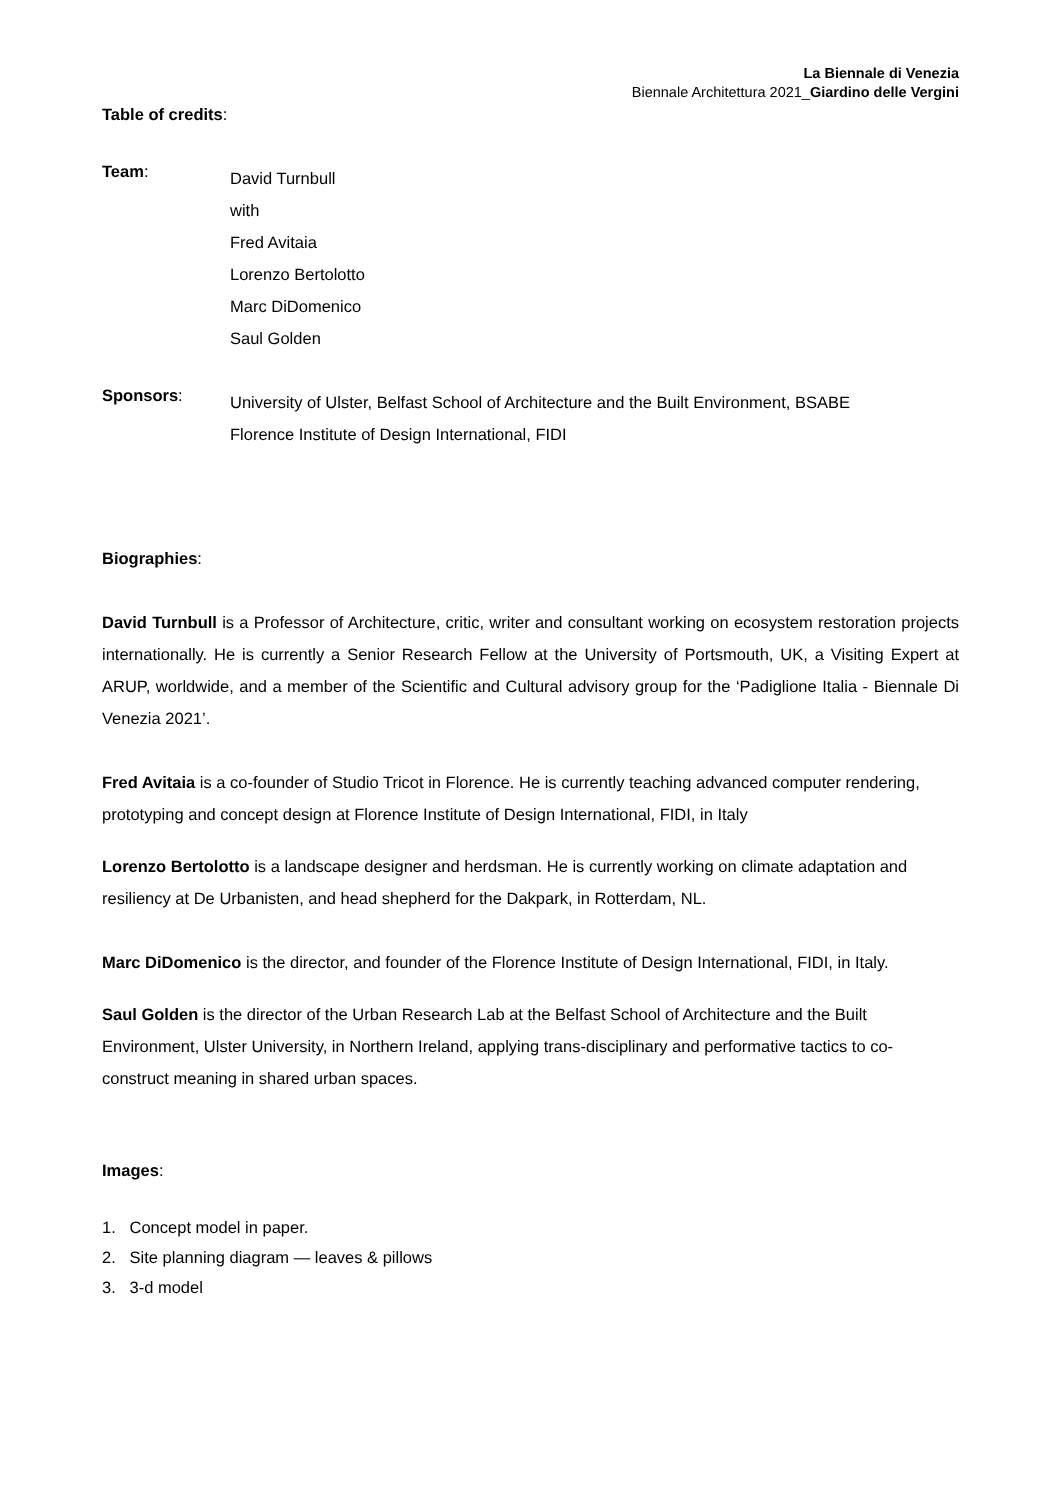La Biennale di Venezia
Biennale Architettura 2021_Giardino delle Vergini
Table of credits:
Team:
David Turnbull
with
Fred Avitaia
Lorenzo Bertolotto
Marc DiDomenico
Saul Golden
Sponsors:
University of Ulster, Belfast School of Architecture and the Built Environment, BSABE
Florence Institute of Design International, FIDI
Biographies:
David Turnbull is a Professor of Architecture, critic, writer and consultant working on ecosystem restoration projects internationally. He is currently a Senior Research Fellow at the University of Portsmouth, UK, a Visiting Expert at ARUP, worldwide, and a member of the Scientific and Cultural advisory group for the ‘Padiglione Italia - Biennale Di Venezia 2021’.
Fred Avitaia is a co-founder of Studio Tricot in Florence. He is currently teaching advanced computer rendering, prototyping and concept design at Florence Institute of Design International, FIDI, in Italy
Lorenzo Bertolotto is a landscape designer and herdsman. He is currently working on climate adaptation and resiliency at De Urbanisten, and head shepherd for the Dakpark, in Rotterdam, NL.
Marc DiDomenico is the director, and founder of the Florence Institute of Design International, FIDI, in Italy.
Saul Golden is the director of the Urban Research Lab at the Belfast School of Architecture and the Built Environment, Ulster University, in Northern Ireland, applying trans-disciplinary and performative tactics to co-construct meaning in shared urban spaces.
Images:
1. Concept model in paper.
2. Site planning diagram — leaves & pillows
3. 3-d model